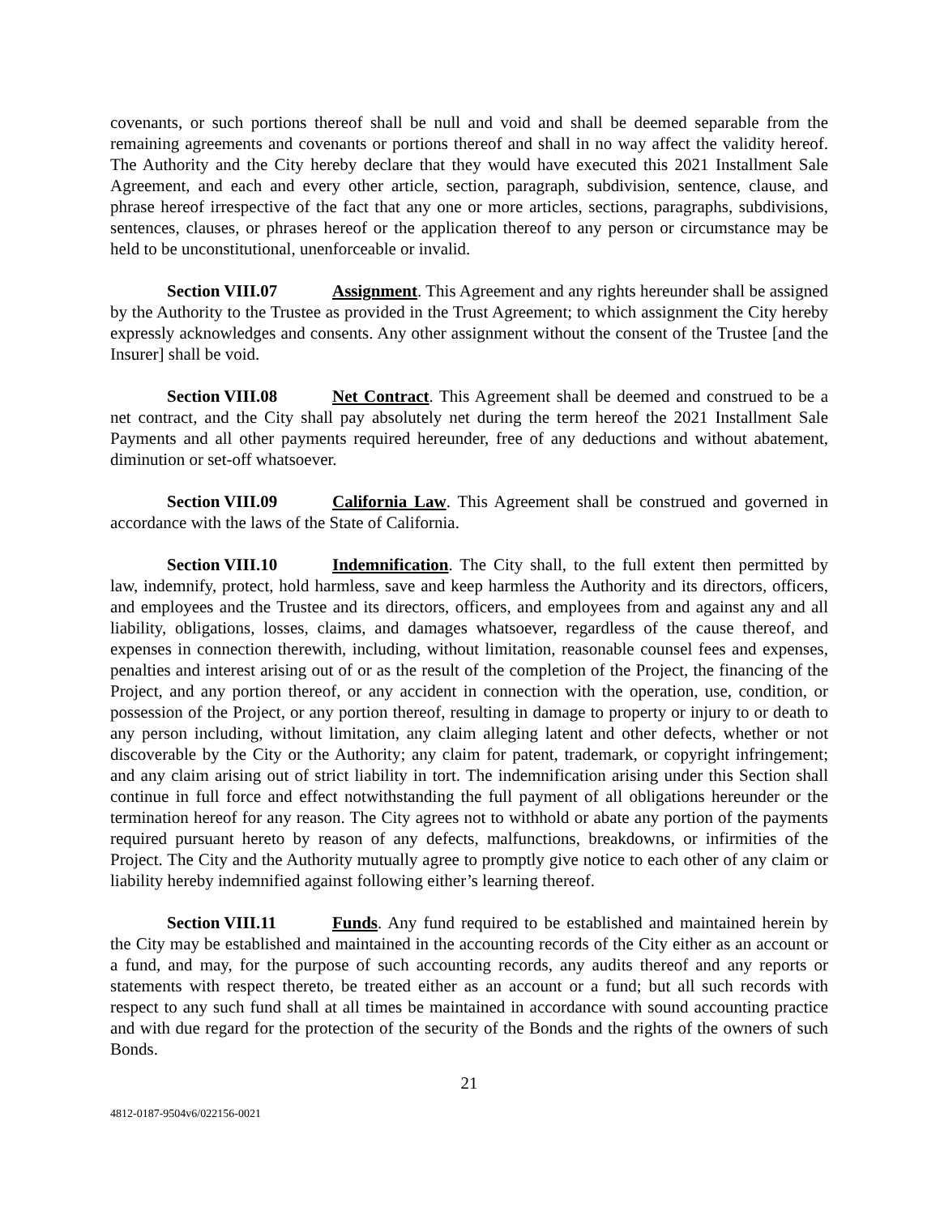covenants, or such portions thereof shall be null and void and shall be deemed separable from the remaining agreements and covenants or portions thereof and shall in no way affect the validity hereof. The Authority and the City hereby declare that they would have executed this 2021 Installment Sale Agreement, and each and every other article, section, paragraph, subdivision, sentence, clause, and phrase hereof irrespective of the fact that any one or more articles, sections, paragraphs, subdivisions, sentences, clauses, or phrases hereof or the application thereof to any person or circumstance may be held to be unconstitutional, unenforceable or invalid.
Section VIII.07 Assignment. This Agreement and any rights hereunder shall be assigned by the Authority to the Trustee as provided in the Trust Agreement; to which assignment the City hereby expressly acknowledges and consents. Any other assignment without the consent of the Trustee [and the Insurer] shall be void.
Section VIII.08 Net Contract. This Agreement shall be deemed and construed to be a net contract, and the City shall pay absolutely net during the term hereof the 2021 Installment Sale Payments and all other payments required hereunder, free of any deductions and without abatement, diminution or set-off whatsoever.
Section VIII.09 California Law. This Agreement shall be construed and governed in accordance with the laws of the State of California.
Section VIII.10 Indemnification. The City shall, to the full extent then permitted by law, indemnify, protect, hold harmless, save and keep harmless the Authority and its directors, officers, and employees and the Trustee and its directors, officers, and employees from and against any and all liability, obligations, losses, claims, and damages whatsoever, regardless of the cause thereof, and expenses in connection therewith, including, without limitation, reasonable counsel fees and expenses, penalties and interest arising out of or as the result of the completion of the Project, the financing of the Project, and any portion thereof, or any accident in connection with the operation, use, condition, or possession of the Project, or any portion thereof, resulting in damage to property or injury to or death to any person including, without limitation, any claim alleging latent and other defects, whether or not discoverable by the City or the Authority; any claim for patent, trademark, or copyright infringement; and any claim arising out of strict liability in tort. The indemnification arising under this Section shall continue in full force and effect notwithstanding the full payment of all obligations hereunder or the termination hereof for any reason. The City agrees not to withhold or abate any portion of the payments required pursuant hereto by reason of any defects, malfunctions, breakdowns, or infirmities of the Project. The City and the Authority mutually agree to promptly give notice to each other of any claim or liability hereby indemnified against following either’s learning thereof.
Section VIII.11 Funds. Any fund required to be established and maintained herein by the City may be established and maintained in the accounting records of the City either as an account or a fund, and may, for the purpose of such accounting records, any audits thereof and any reports or statements with respect thereto, be treated either as an account or a fund; but all such records with respect to any such fund shall at all times be maintained in accordance with sound accounting practice and with due regard for the protection of the security of the Bonds and the rights of the owners of such Bonds.
21
4812-0187-9504v6/022156-0021